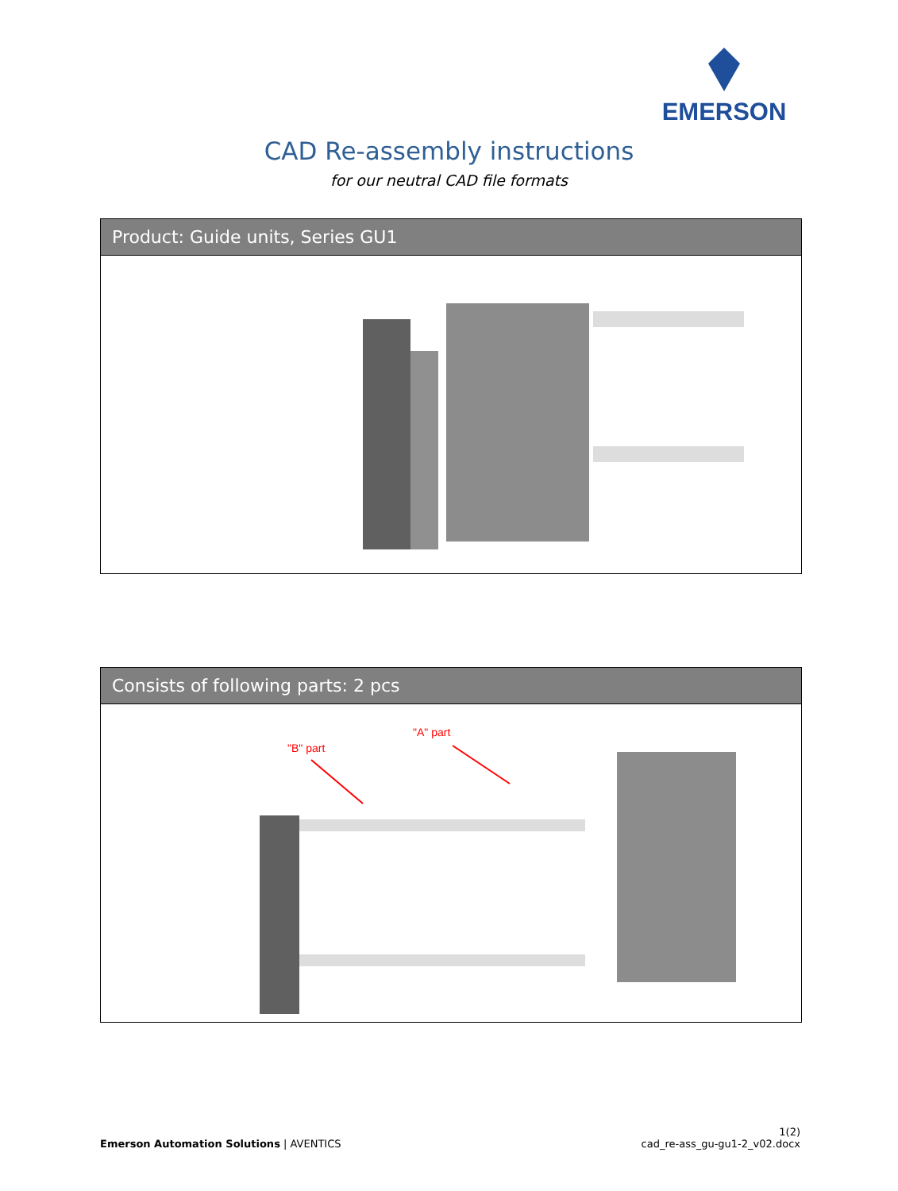EMERSON
CAD Re-assembly instructions
for our neutral CAD file formats
Product: Guide units, Series GU1
Consists of following parts: 2 pcs
"B" part
"A" part
Emerson Automation Solutions | AVENTICS
1(2)
cad_re-ass_gu-gu1-2_v02.docx